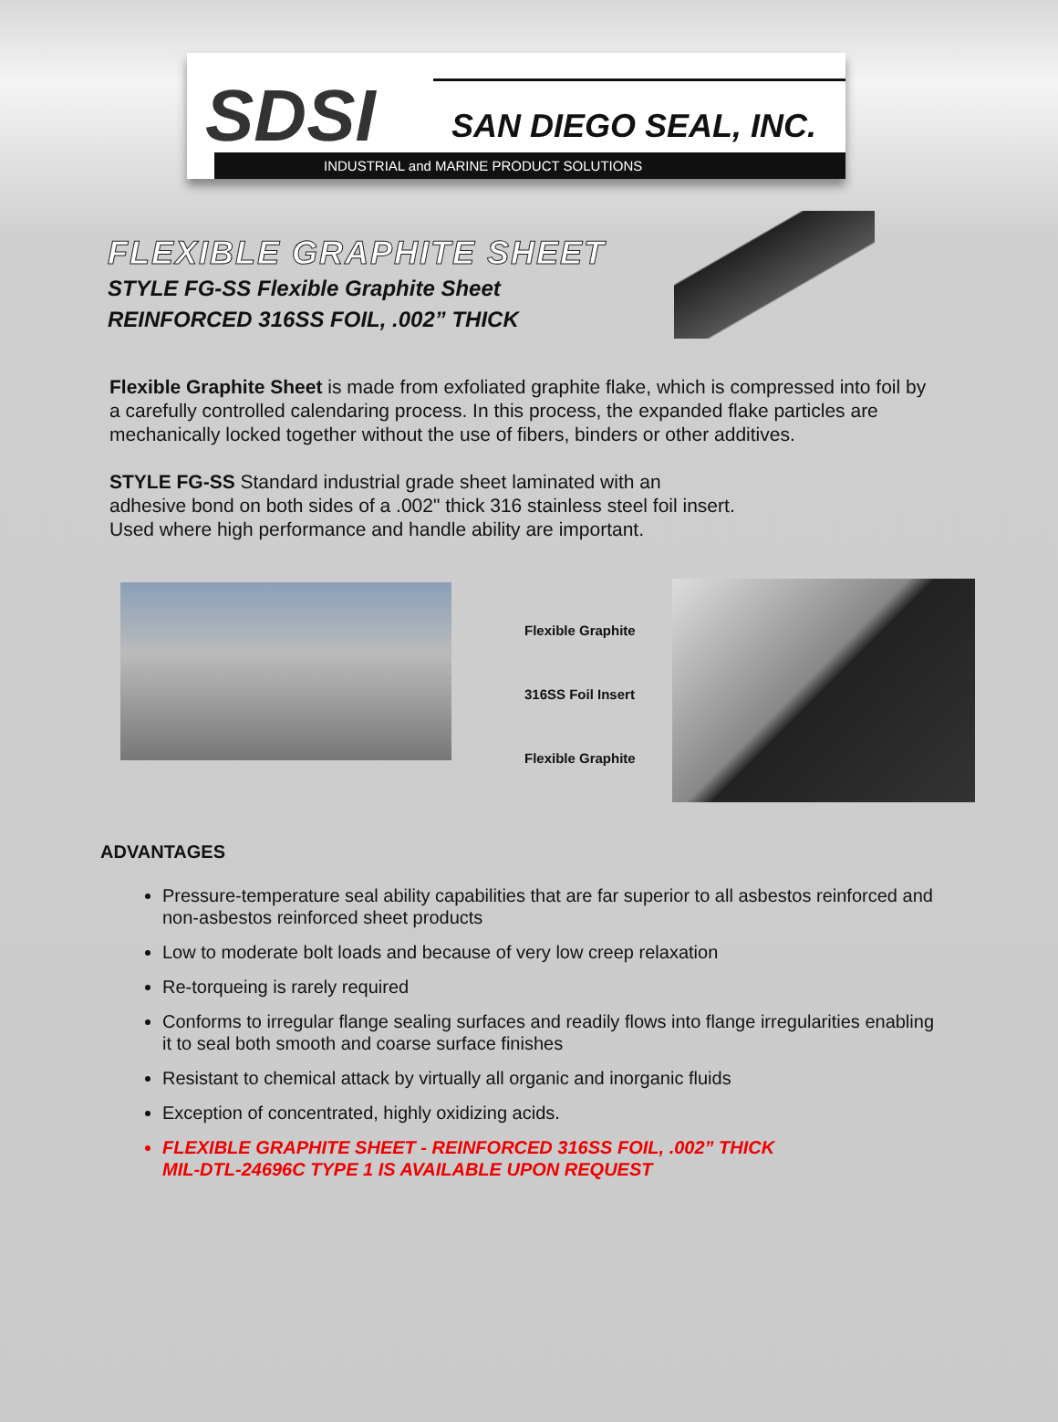SDSI
SAN DIEGO SEAL, INC.
INDUSTRIAL and MARINE PRODUCT SOLUTIONS
FLEXIBLE GRAPHITE SHEET
STYLE FG-SS Flexible Graphite Sheet
REINFORCED 316SS FOIL, .002” THICK
Flexible Graphite Sheet is made from exfoliated graphite flake, which is compressed into foil by a carefully controlled calendaring process. In this process, the expanded flake particles are mechanically locked together without the use of fibers, binders or other additives.
STYLE FG-SS Standard industrial grade sheet laminated with an
adhesive bond on both sides of a .002" thick 316 stainless steel foil insert.
Used where high performance and handle ability are important.
Flexible Graphite
316SS Foil Insert
Flexible Graphite
ADVANTAGES
Pressure-temperature seal ability capabilities that are far superior to all asbestos reinforced and non-asbestos reinforced sheet products
Low to moderate bolt loads and because of very low creep relaxation
Re-torqueing is rarely required
Conforms to irregular flange sealing surfaces and readily flows into flange irregularities enabling it to seal both smooth and coarse surface finishes
Resistant to chemical attack by virtually all organic and inorganic fluids
Exception of concentrated, highly oxidizing acids.
FLEXIBLE GRAPHITE SHEET - REINFORCED 316SS FOIL, .002” THICK
MIL-DTL-24696C TYPE 1 IS AVAILABLE UPON REQUEST